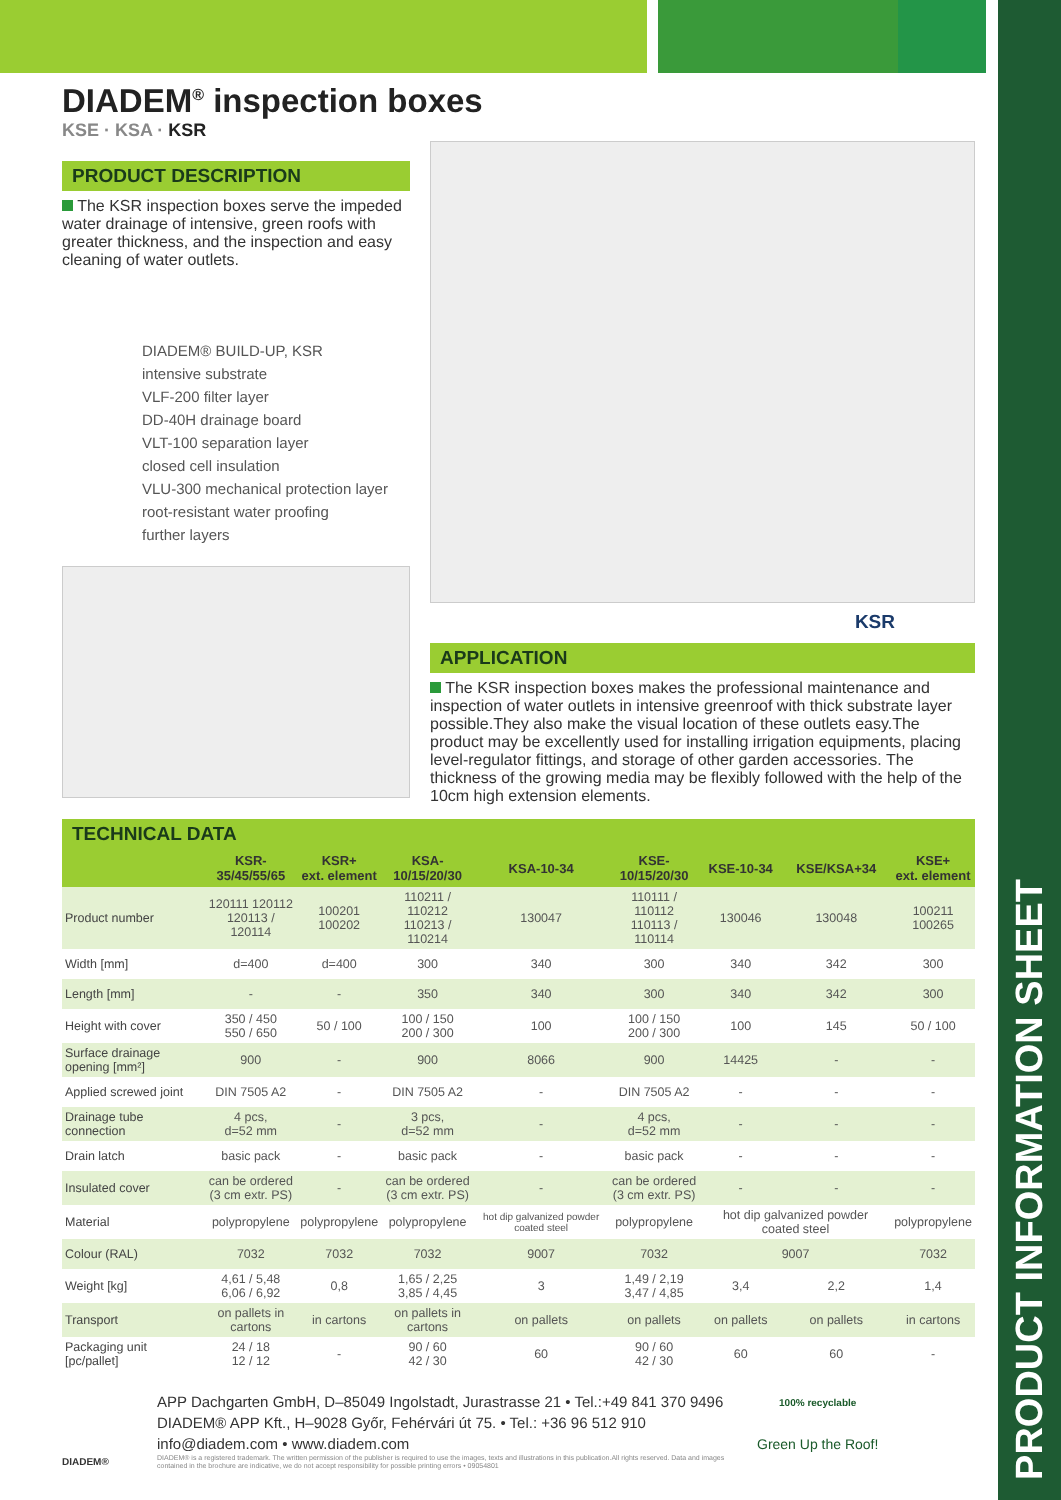PRODUCT INFORMATION SHEET
DIADEM<sup>®</sup> inspection boxes
KSE · KSA · KSR
PRODUCT DESCRIPTION
The KSR inspection boxes serve the impeded water drainage of intensive, green roofs with greater thickness, and the inspection and easy cleaning of water outlets.
DIADEM® BUILD-UP, KSR
intensive substrate
VLF-200 filter layer
DD-40H drainage board
VLT-100 separation layer
closed cell insulation
VLU-300 mechanical protection layer
root-resistant water proofing
further layers
KSR
APPLICATION
The KSR inspection boxes makes the professional maintenance and inspection of water outlets in intensive greenroof with thick substrate layer possible.They also make the visual location of these outlets easy.The product may be excellently used for installing irrigation equipments, placing level-regulator fittings, and storage of other garden accessories. The thickness of the growing media may be flexibly followed with the help of the 10cm high extension elements.
TECHNICAL DATA
| | KSR- 35/45/55/65 | KSR+ ext. element | KSA- 10/15/20/30 | KSA-10-34 | KSE- 10/15/20/30 | KSE-10-34 | KSE/KSA+34 | KSE+ ext. element |
| --- | --- | --- | --- | --- | --- | --- | --- | --- |
| Product number | 120111 120112 120113 / 120114 | 100201 100202 | 110211 / 110212 110213 / 110214 | 130047 | 110111 / 110112 110113 / 110114 | 130046 | 130048 | 100211 100265 |
| Width [mm] | d=400 | d=400 | 300 | 340 | 300 | 340 | 342 | 300 |
| Length [mm] | - | - | 350 | 340 | 300 | 340 | 342 | 300 |
| Height with cover | 350 / 450 550 / 650 | 50 / 100 | 100 / 150 200 / 300 | 100 | 100 / 150 200 / 300 | 100 | 145 | 50 / 100 |
| Surface drainage opening [mm²] | 900 | - | 900 | 8066 | 900 | 14425 | - | - |
| Applied screwed joint | DIN 7505 A2 | - | DIN 7505 A2 | - | DIN 7505 A2 | - | - | - |
| Drainage tube connection | 4 pcs, d=52 mm | - | 3 pcs, d=52 mm | - | 4 pcs, d=52 mm | - | - | - |
| Drain latch | basic pack | - | basic pack | - | basic pack | - | - | - |
| Insulated cover | can be ordered (3 cm extr. PS) | - | can be ordered (3 cm extr. PS) | - | can be ordered (3 cm extr. PS) | - | - | - |
| Material | polypropylene | polypropylene | polypropylene | hot dip galvanized powder coated steel | polypropylene | hot dip galvanized powder coated steel | | polypropylene |
| Colour (RAL) | 7032 | 7032 | 7032 | 9007 | 7032 | 9007 | | 7032 |
| Weight [kg] | 4,61 / 5,48 6,06 / 6,92 | 0,8 | 1,65 / 2,25 3,85 / 4,45 | 3 | 1,49 / 2,19 3,47 / 4,85 | 3,4 | 2,2 | 1,4 |
| Transport | on pallets in cartons | in cartons | on pallets in cartons | on pallets | on pallets | on pallets | on pallets | in cartons |
| Packaging unit [pc/pallet] | 24 / 18 12 / 12 | - | 90 / 60 42 / 30 | 60 | 90 / 60 42 / 30 | 60 | 60 | - |
DIADEM®
APP Dachgarten GmbH, D–85049 Ingolstadt, Jurastrasse 21 • Tel.:+49 841 370 9496
DIADEM® APP Kft., H–9028 Győr, Fehérvári út 75. • Tel.: +36 96 512 910
info@diadem.com • www.diadem.com
DIADEM® is a registered trademark. The written permission of the publisher is required to use the images, texts and illustrations in this publication.All rights reserved. Data and images contained in the brochure are indicative, we do not accept responsibility for possible printing errors • 09054801
100% recyclable
Green Up the Roof!